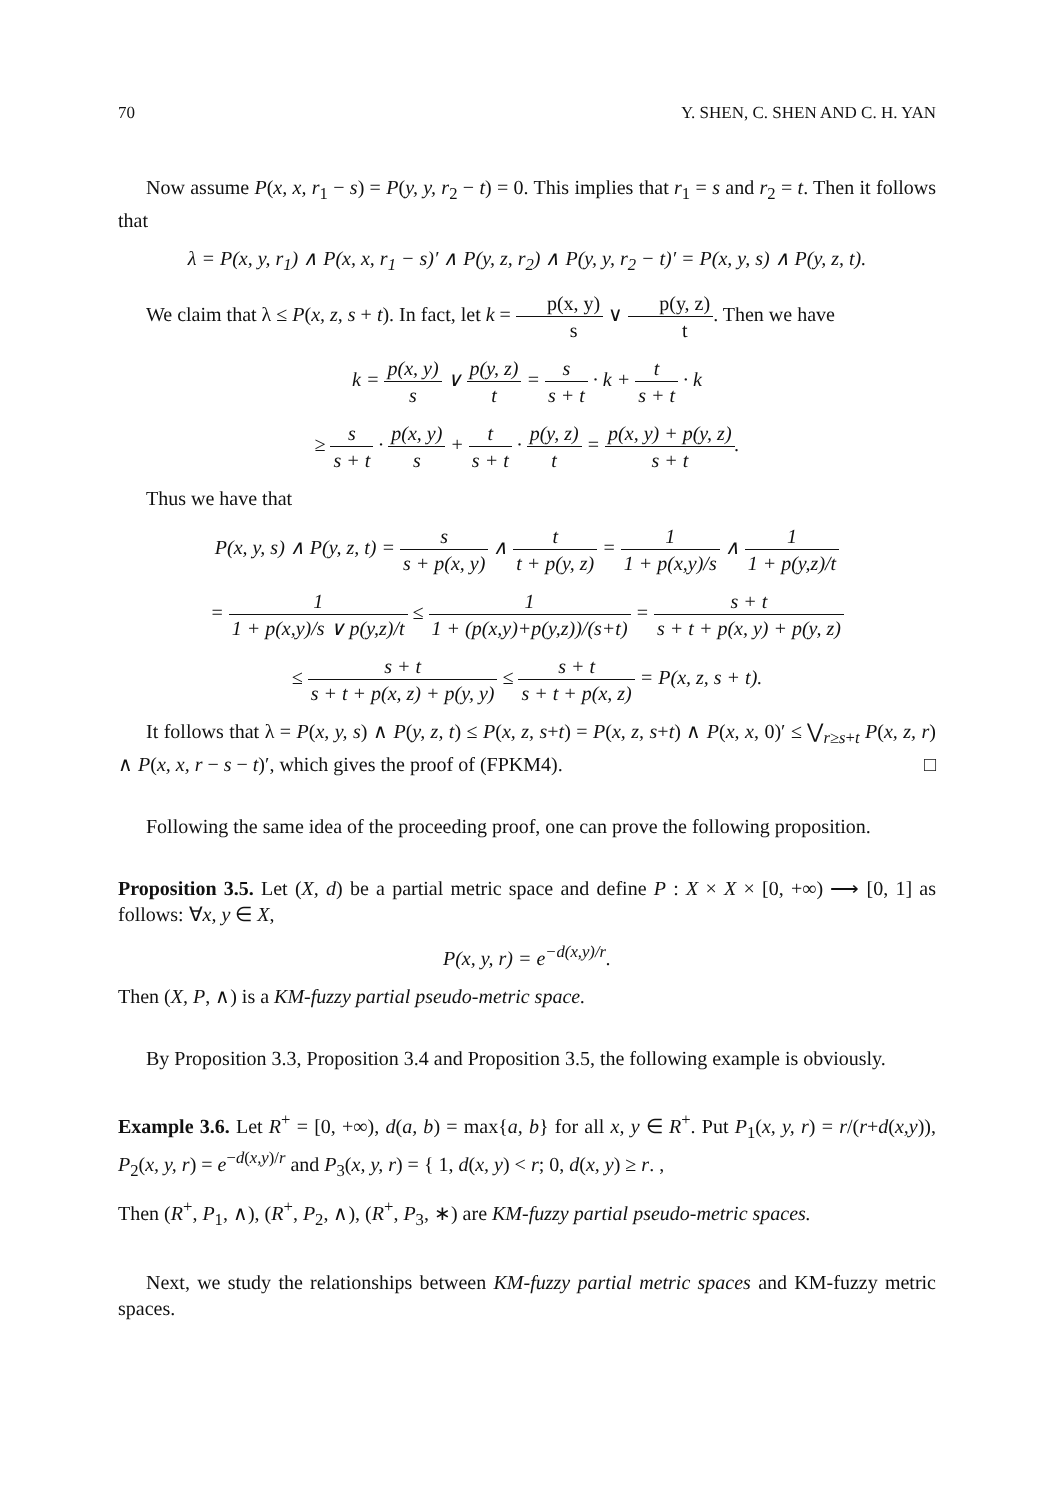70 Y. SHEN, C. SHEN AND C. H. YAN
Now assume P(x, x, r<sub>1</sub> − s) = P(y, y, r<sub>2</sub> − t) = 0. This implies that r<sub>1</sub> = s and r<sub>2</sub> = t. Then it follows that
λ = P(x, y, r<sub>1</sub>) ∧ P(x, x, r<sub>1</sub> − s)′ ∧ P(y, z, r<sub>2</sub>) ∧ P(y, y, r<sub>2</sub> − t)′ = P(x, y, s) ∧ P(y, z, t).
We claim that λ ≤ P(x, z, s + t). In fact, let k = p(x, y) s ∨ p(y, z) t. Then we have
k = p(x, y) s ∨ p(y, z) t = s s + t · k + t s + t · k
≥ s s + t · p(x, y) s + t s + t · p(y, z) t = p(x, y) + p(y, z) s + t.
Thus we have that
P(x, y, s) ∧ P(y, z, t) = s s + p(x, y) ∧ t t + p(y, z) = 1 1 + p(x,y)/s ∧ 1 1 + p(y,z)/t
= 1 1 + p(x,y)/s ∨ p(y,z)/t ≤ 1 1 + (p(x,y)+p(y,z))/(s+t) = s + t s + t + p(x, y) + p(y, z)
≤ s + t s + t + p(x, z) + p(y, y) ≤ s + t s + t + p(x, z) = P(x, z, s + t).
It follows that λ = P(x, y, s) ∧ P(y, z, t) ≤ P(x, z, s+t) = P(x, z, s+t) ∧ P(x, x, 0)′ ≤ ⋁<sub>r≥s+t</sub> P(x, z, r) ∧ P(x, x, r − s − t)′, which gives the proof of (FPKM4). □
Following the same idea of the proceeding proof, one can prove the following proposition.
Proposition 3.5. Let (X, d) be a partial metric space and define P : X × X × [0, +∞) ⟶ [0, 1] as follows: ∀x, y ∈ X,
P(x, y, r) = e<sup>−d(x,y)/r</sup>.
Then (X, P, ∧) is a KM-fuzzy partial pseudo-metric space.
By Proposition 3.3, Proposition 3.4 and Proposition 3.5, the following example is obviously.
Example 3.6. Let R<sup>+</sup> = [0, +∞), d(a, b) = max{a, b} for all x, y ∈ R<sup>+</sup>. Put P<sub>1</sub>(x, y, r) = r/(r+d(x,y)), P<sub>2</sub>(x, y, r) = e<sup>−d(x,y)/r</sup> and P<sub>3</sub>(x, y, r) = { 1, d(x, y) < r; 0, d(x, y) ≥ r. ,
Then (R<sup>+</sup>, P<sub>1</sub>, ∧), (R<sup>+</sup>, P<sub>2</sub>, ∧), (R<sup>+</sup>, P<sub>3</sub>, ∗) are KM-fuzzy partial pseudo-metric spaces.
Next, we study the relationships between KM-fuzzy partial metric spaces and KM-fuzzy metric spaces.